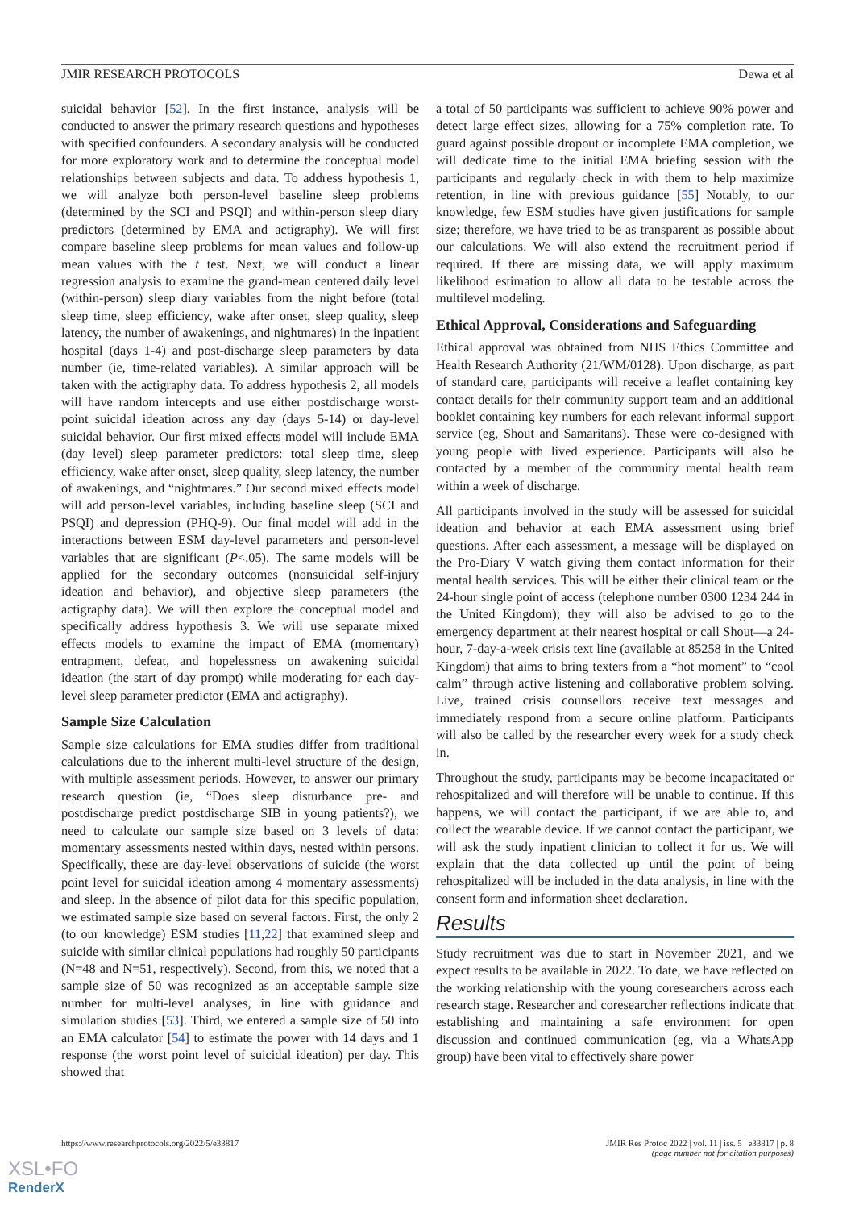JMIR RESEARCH PROTOCOLS Dewa et al
suicidal behavior [52]. In the first instance, analysis will be conducted to answer the primary research questions and hypotheses with specified confounders. A secondary analysis will be conducted for more exploratory work and to determine the conceptual model relationships between subjects and data. To address hypothesis 1, we will analyze both person-level baseline sleep problems (determined by the SCI and PSQI) and within-person sleep diary predictors (determined by EMA and actigraphy). We will first compare baseline sleep problems for mean values and follow-up mean values with the t test. Next, we will conduct a linear regression analysis to examine the grand-mean centered daily level (within-person) sleep diary variables from the night before (total sleep time, sleep efficiency, wake after onset, sleep quality, sleep latency, the number of awakenings, and nightmares) in the inpatient hospital (days 1-4) and post-discharge sleep parameters by data number (ie, time-related variables). A similar approach will be taken with the actigraphy data. To address hypothesis 2, all models will have random intercepts and use either postdischarge worst-point suicidal ideation across any day (days 5-14) or day-level suicidal behavior. Our first mixed effects model will include EMA (day level) sleep parameter predictors: total sleep time, sleep efficiency, wake after onset, sleep quality, sleep latency, the number of awakenings, and “nightmares.” Our second mixed effects model will add person-level variables, including baseline sleep (SCI and PSQI) and depression (PHQ-9). Our final model will add in the interactions between ESM day-level parameters and person-level variables that are significant (P<.05). The same models will be applied for the secondary outcomes (nonsuicidal self-injury ideation and behavior), and objective sleep parameters (the actigraphy data). We will then explore the conceptual model and specifically address hypothesis 3. We will use separate mixed effects models to examine the impact of EMA (momentary) entrapment, defeat, and hopelessness on awakening suicidal ideation (the start of day prompt) while moderating for each day-level sleep parameter predictor (EMA and actigraphy).
Sample Size Calculation
Sample size calculations for EMA studies differ from traditional calculations due to the inherent multi-level structure of the design, with multiple assessment periods. However, to answer our primary research question (ie, “Does sleep disturbance pre- and postdischarge predict postdischarge SIB in young patients?), we need to calculate our sample size based on 3 levels of data: momentary assessments nested within days, nested within persons. Specifically, these are day-level observations of suicide (the worst point level for suicidal ideation among 4 momentary assessments) and sleep. In the absence of pilot data for this specific population, we estimated sample size based on several factors. First, the only 2 (to our knowledge) ESM studies [11,22] that examined sleep and suicide with similar clinical populations had roughly 50 participants (N=48 and N=51, respectively). Second, from this, we noted that a sample size of 50 was recognized as an acceptable sample size number for multi-level analyses, in line with guidance and simulation studies [53]. Third, we entered a sample size of 50 into an EMA calculator [54] to estimate the power with 14 days and 1 response (the worst point level of suicidal ideation) per day. This showed that
a total of 50 participants was sufficient to achieve 90% power and detect large effect sizes, allowing for a 75% completion rate. To guard against possible dropout or incomplete EMA completion, we will dedicate time to the initial EMA briefing session with the participants and regularly check in with them to help maximize retention, in line with previous guidance [55] Notably, to our knowledge, few ESM studies have given justifications for sample size; therefore, we have tried to be as transparent as possible about our calculations. We will also extend the recruitment period if required. If there are missing data, we will apply maximum likelihood estimation to allow all data to be testable across the multilevel modeling.
Ethical Approval, Considerations and Safeguarding
Ethical approval was obtained from NHS Ethics Committee and Health Research Authority (21/WM/0128). Upon discharge, as part of standard care, participants will receive a leaflet containing key contact details for their community support team and an additional booklet containing key numbers for each relevant informal support service (eg, Shout and Samaritans). These were co-designed with young people with lived experience. Participants will also be contacted by a member of the community mental health team within a week of discharge.
All participants involved in the study will be assessed for suicidal ideation and behavior at each EMA assessment using brief questions. After each assessment, a message will be displayed on the Pro-Diary V watch giving them contact information for their mental health services. This will be either their clinical team or the 24-hour single point of access (telephone number 0300 1234 244 in the United Kingdom); they will also be advised to go to the emergency department at their nearest hospital or call Shout—a 24-hour, 7-day-a-week crisis text line (available at 85258 in the United Kingdom) that aims to bring texters from a “hot moment” to “cool calm” through active listening and collaborative problem solving. Live, trained crisis counsellors receive text messages and immediately respond from a secure online platform. Participants will also be called by the researcher every week for a study check in.
Throughout the study, participants may be become incapacitated or rehospitalized and will therefore will be unable to continue. If this happens, we will contact the participant, if we are able to, and collect the wearable device. If we cannot contact the participant, we will ask the study inpatient clinician to collect it for us. We will explain that the data collected up until the point of being rehospitalized will be included in the data analysis, in line with the consent form and information sheet declaration.
Results
Study recruitment was due to start in November 2021, and we expect results to be available in 2022. To date, we have reflected on the working relationship with the young coresearchers across each research stage. Researcher and coresearcher reflections indicate that establishing and maintaining a safe environment for open discussion and continued communication (eg, via a WhatsApp group) have been vital to effectively share power
https://www.researchprotocols.org/2022/5/e33817 JMIR Res Protoc 2022 | vol. 11 | iss. 5 | e33817 | p. 8
(page number not for citation purposes)
XSL•FO
RenderX